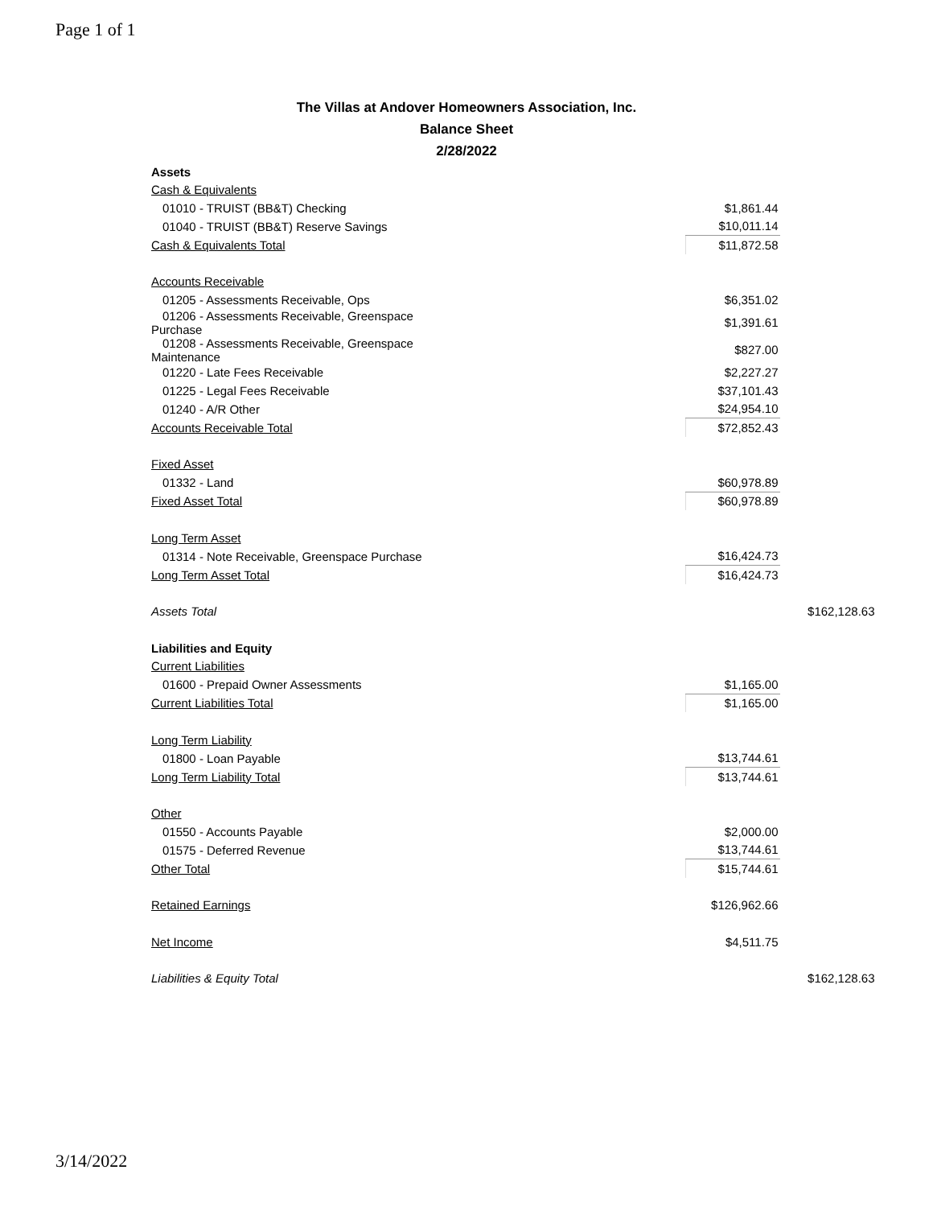Page 1 of 1
The Villas at Andover Homeowners Association, Inc.
Balance Sheet
2/28/2022
| Assets | | |
| Cash & Equivalents | | |
| 01010 - TRUIST (BB&T) Checking | $1,861.44 | |
| 01040 - TRUIST (BB&T) Reserve Savings | $10,011.14 | |
| Cash & Equivalents Total | $11,872.58 | |
| Accounts Receivable | | |
| 01205 - Assessments Receivable, Ops | $6,351.02 | |
| 01206 - Assessments Receivable, Greenspace Purchase | $1,391.61 | |
| 01208 - Assessments Receivable, Greenspace Maintenance | $827.00 | |
| 01220 - Late Fees Receivable | $2,227.27 | |
| 01225 - Legal Fees Receivable | $37,101.43 | |
| 01240 - A/R Other | $24,954.10 | |
| Accounts Receivable Total | $72,852.43 | |
| Fixed Asset | | |
| 01332 - Land | $60,978.89 | |
| Fixed Asset Total | $60,978.89 | |
| Long Term Asset | | |
| 01314 - Note Receivable, Greenspace Purchase | $16,424.73 | |
| Long Term Asset Total | $16,424.73 | |
| Assets Total | | $162,128.63 |
| Liabilities and Equity | | |
| Current Liabilities | | |
| 01600 - Prepaid Owner Assessments | $1,165.00 | |
| Current Liabilities Total | $1,165.00 | |
| Long Term Liability | | |
| 01800 - Loan Payable | $13,744.61 | |
| Long Term Liability Total | $13,744.61 | |
| Other | | |
| 01550 - Accounts Payable | $2,000.00 | |
| 01575 - Deferred Revenue | $13,744.61 | |
| Other Total | $15,744.61 | |
| Retained Earnings | $126,962.66 | |
| Net Income | $4,511.75 | |
| Liabilities & Equity Total | | $162,128.63 |
3/14/2022